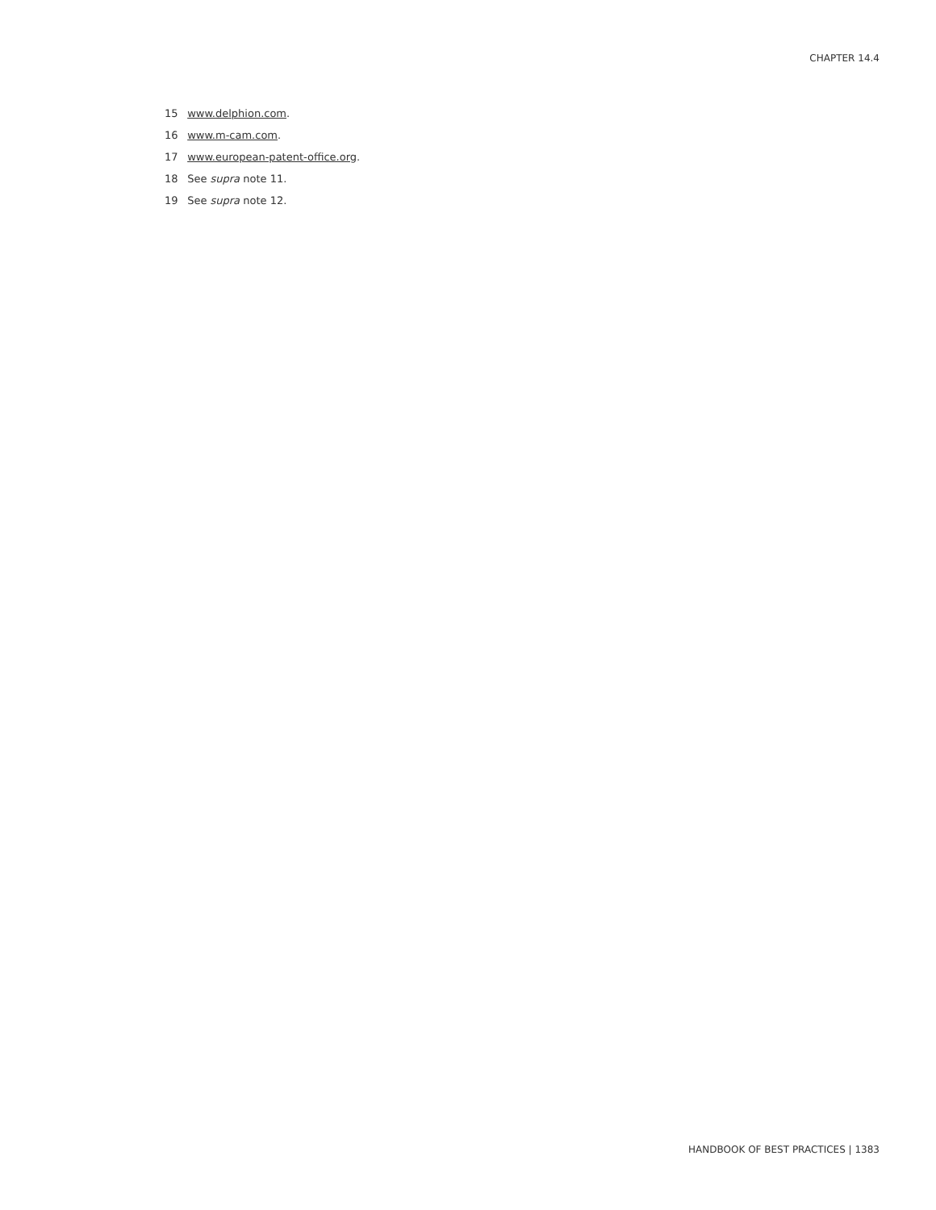CHAPTER 14.4
15 www.delphion.com.
16 www.m-cam.com.
17 www.european-patent-office.org.
18 See supra note 11.
19 See supra note 12.
HANDBOOK OF BEST PRACTICES | 1383